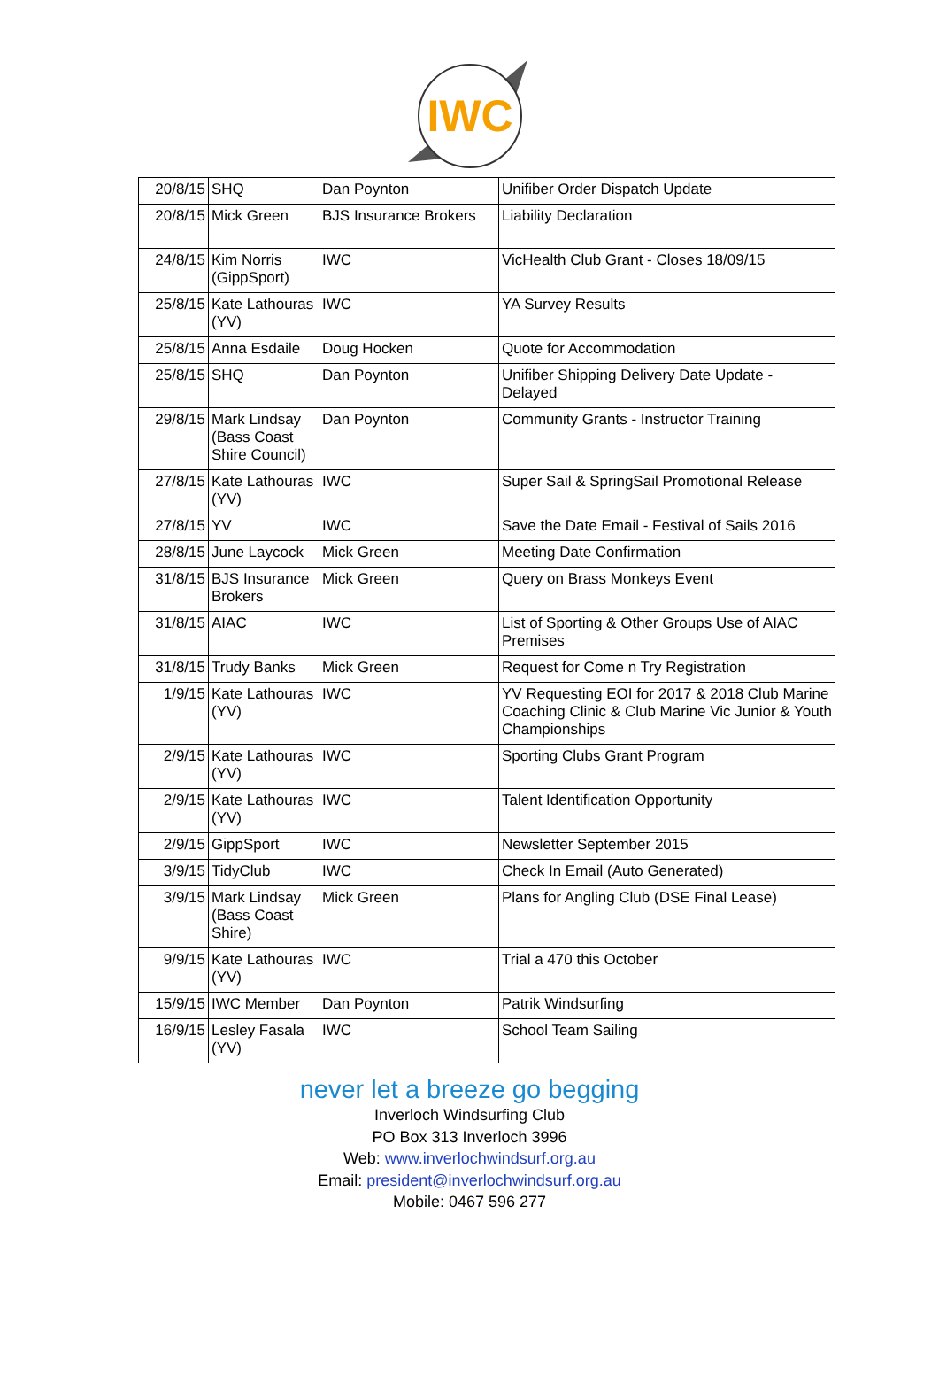IWC
| 20/8/15 | SHQ | Dan Poynton | Unifiber Order Dispatch Update |
| 20/8/15 | Mick Green | BJS Insurance Brokers | Liability Declaration |
| 24/8/15 | Kim Norris (GippSport) | IWC | VicHealth Club Grant - Closes 18/09/15 |
| 25/8/15 | Kate Lathouras (YV) | IWC | YA Survey Results |
| 25/8/15 | Anna Esdaile | Doug Hocken | Quote for Accommodation |
| 25/8/15 | SHQ | Dan Poynton | Unifiber Shipping Delivery Date Update - Delayed |
| 29/8/15 | Mark Lindsay (Bass Coast Shire Council) | Dan Poynton | Community Grants - Instructor Training |
| 27/8/15 | Kate Lathouras (YV) | IWC | Super Sail & SpringSail Promotional Release |
| 27/8/15 | YV | IWC | Save the Date Email - Festival of Sails 2016 |
| 28/8/15 | June Laycock | Mick Green | Meeting Date Confirmation |
| 31/8/15 | BJS Insurance Brokers | Mick Green | Query on Brass Monkeys Event |
| 31/8/15 | AIAC | IWC | List of Sporting & Other Groups Use of AIAC Premises |
| 31/8/15 | Trudy Banks | Mick Green | Request for Come n Try Registration |
| 1/9/15 | Kate Lathouras (YV) | IWC | YV Requesting EOI for 2017 & 2018 Club Marine Coaching Clinic & Club Marine Vic Junior & Youth Championships |
| 2/9/15 | Kate Lathouras (YV) | IWC | Sporting Clubs Grant Program |
| 2/9/15 | Kate Lathouras (YV) | IWC | Talent Identification Opportunity |
| 2/9/15 | GippSport | IWC | Newsletter September 2015 |
| 3/9/15 | TidyClub | IWC | Check In Email (Auto Generated) |
| 3/9/15 | Mark Lindsay (Bass Coast Shire) | Mick Green | Plans for Angling Club (DSE Final Lease) |
| 9/9/15 | Kate Lathouras (YV) | IWC | Trial a 470 this October |
| 15/9/15 | IWC Member | Dan Poynton | Patrik Windsurfing |
| 16/9/15 | Lesley Fasala (YV) | IWC | School Team Sailing |
never let a breeze go begging
Inverloch Windsurfing Club
PO Box 313 Inverloch 3996
Web: www.inverlochwindsurf.org.au
Email: president@inverlochwindsurf.org.au
Mobile: 0467 596 277